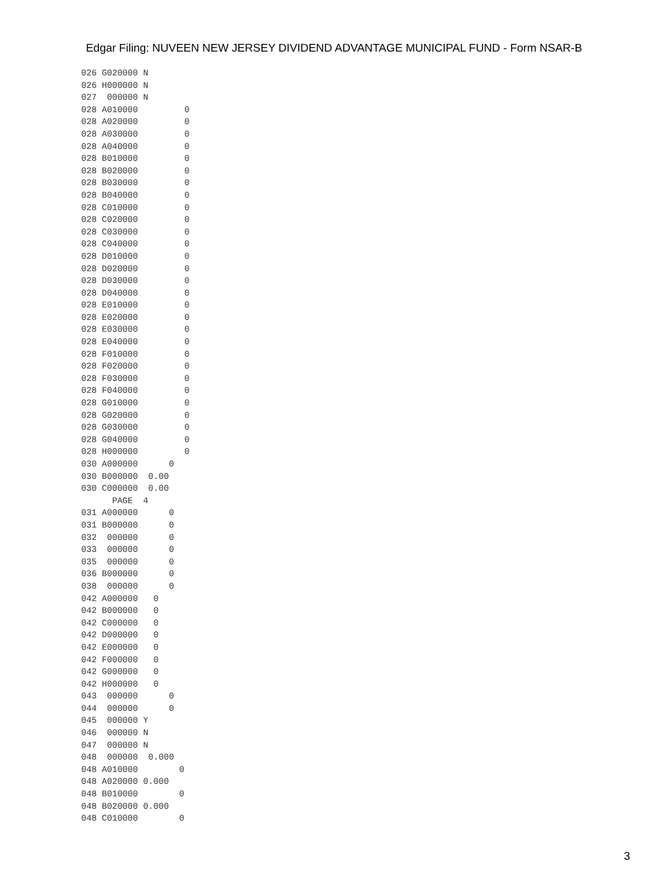Edgar Filing: NUVEEN NEW JERSEY DIVIDEND ADVANTAGE MUNICIPAL FUND - Form NSAR-B
026 G020000 N
026 H000000 N
027  000000 N
028 A010000         0
028 A020000         0
028 A030000         0
028 A040000         0
028 B010000         0
028 B020000         0
028 B030000         0
028 B040000         0
028 C010000         0
028 C020000         0
028 C030000         0
028 C040000         0
028 D010000         0
028 D020000         0
028 D030000         0
028 D040000         0
028 E010000         0
028 E020000         0
028 E030000         0
028 E040000         0
028 F010000         0
028 F020000         0
028 F030000         0
028 F040000         0
028 G010000         0
028 G020000         0
028 G030000         0
028 G040000         0
028 H000000         0
030 A000000      0
030 B000000  0.00
030 C000000  0.00
      PAGE  4
031 A000000      0
031 B000000      0
032  000000      0
033  000000      0
035  000000      0
036 B000000      0
038  000000      0
042 A000000   0
042 B000000   0
042 C000000   0
042 D000000   0
042 E000000   0
042 F000000   0
042 G000000   0
042 H000000   0
043  000000      0
044  000000      0
045  000000 Y
046  000000 N
047  000000 N
048  000000  0.000
048 A010000        0
048 A020000 0.000
048 B010000        0
048 B020000 0.000
048 C010000        0
3